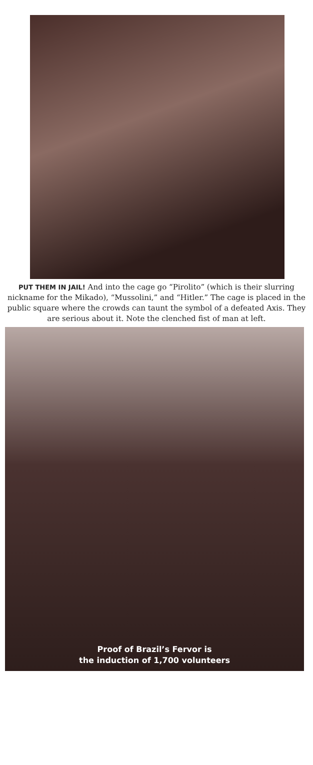PUT THEM IN JAIL! And into the cage go “Pirolito” (which is their slurring nickname for the Mikado), “Mussolini,” and “Hitler.” The cage is placed in the public square where the crowds can taunt the symbol of a defeated Axis. They are serious about it. Note the clenched fist of man at left.
Proof of Brazil’s Fervor is
the induction of 1,700 volunteers